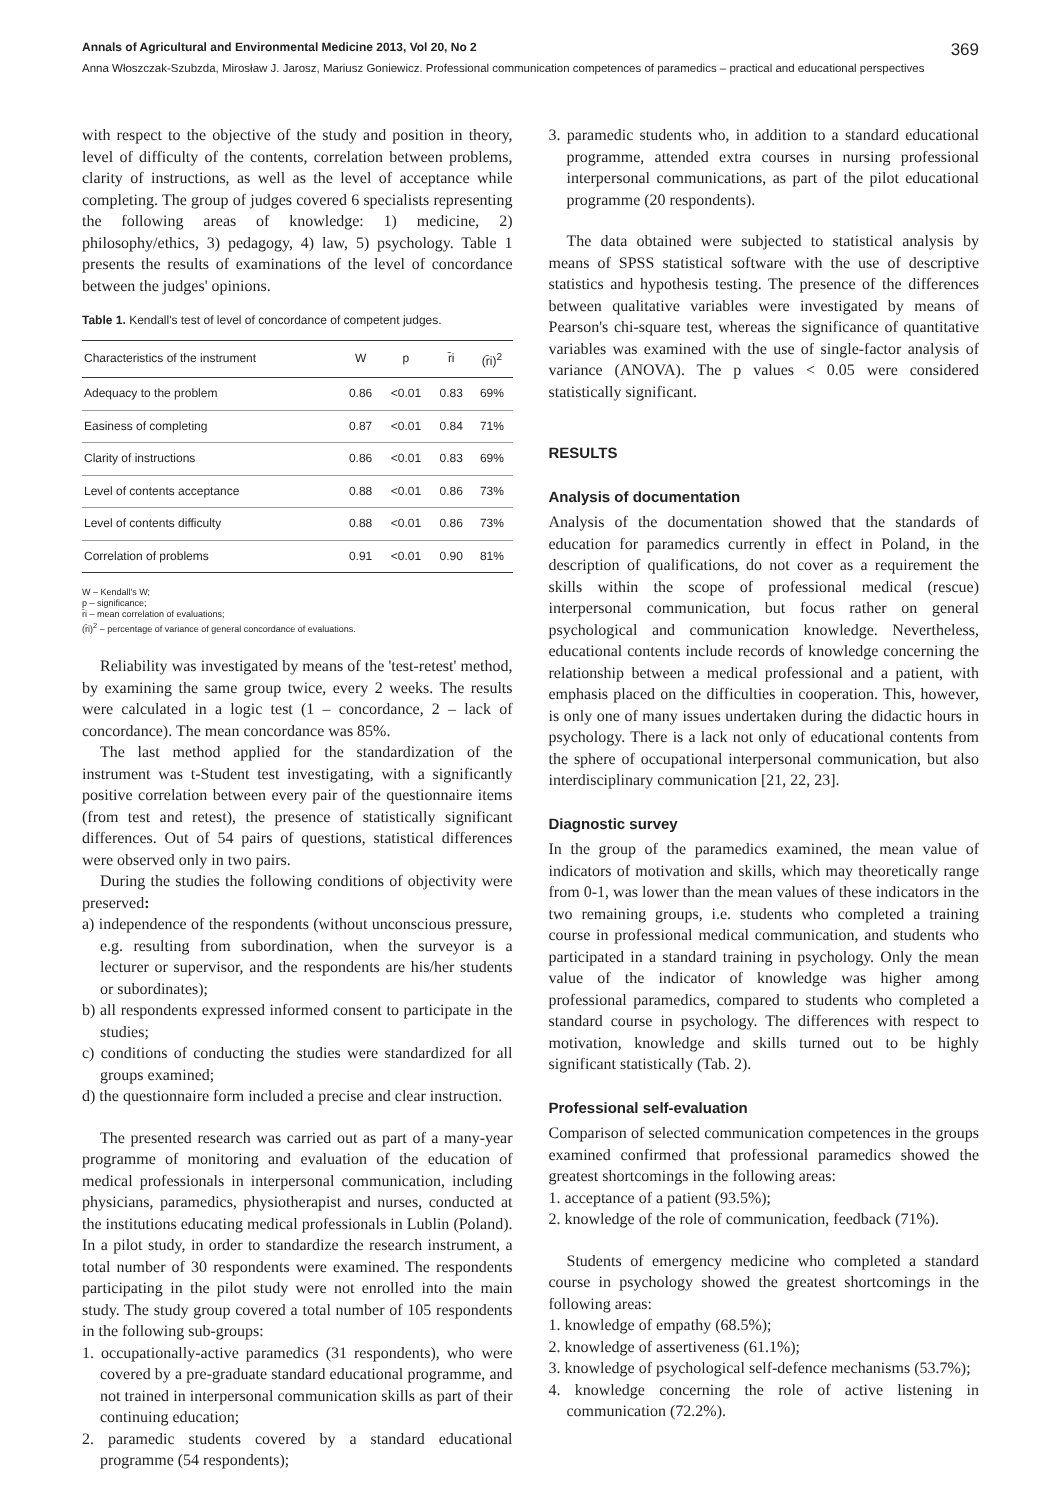Annals of Agricultural and Environmental Medicine 2013, Vol 20, No 2 369
Anna Włoszczak-Szubzda, Mirosław J. Jarosz, Mariusz Goniewicz. Professional communication competences of paramedics – practical and educational perspectives
with respect to the objective of the study and position in theory, level of difficulty of the contents, correlation between problems, clarity of instructions, as well as the level of acceptance while completing. The group of judges covered 6 specialists representing the following areas of knowledge: 1) medicine, 2) philosophy/ethics, 3) pedagogy, 4) law, 5) psychology. Table 1 presents the results of examinations of the level of concordance between the judges' opinions.
Table 1. Kendall's test of level of concordance of competent judges.
| Characteristics of the instrument | W | p | r̄i | (r̄i)<sup>2</sup> |
| --- | --- | --- | --- | --- |
| Adequacy to the problem | 0.86 | <0.01 | 0.83 | 69% |
| Easiness of completing | 0.87 | <0.01 | 0.84 | 71% |
| Clarity of instructions | 0.86 | <0.01 | 0.83 | 69% |
| Level of contents acceptance | 0.88 | <0.01 | 0.86 | 73% |
| Level of contents difficulty | 0.88 | <0.01 | 0.86 | 73% |
| Correlation of problems | 0.91 | <0.01 | 0.90 | 81% |
W – Kendall's W;
p – significance;
r̄i – mean correlation of evaluations;
(r̄i)<sup>2</sup> – percentage of variance of general concordance of evaluations.
Reliability was investigated by means of the 'test-retest' method, by examining the same group twice, every 2 weeks. The results were calculated in a logic test (1 – concordance, 2 – lack of concordance). The mean concordance was 85%.
The last method applied for the standardization of the instrument was t-Student test investigating, with a significantly positive correlation between every pair of the questionnaire items (from test and retest), the presence of statistically significant differences. Out of 54 pairs of questions, statistical differences were observed only in two pairs.
During the studies the following conditions of objectivity were preserved:
a) independence of the respondents (without unconscious pressure, e.g. resulting from subordination, when the surveyor is a lecturer or supervisor, and the respondents are his/her students or subordinates);
b) all respondents expressed informed consent to participate in the studies;
c) conditions of conducting the studies were standardized for all groups examined;
d) the questionnaire form included a precise and clear instruction.
The presented research was carried out as part of a many-year programme of monitoring and evaluation of the education of medical professionals in interpersonal communication, including physicians, paramedics, physiotherapist and nurses, conducted at the institutions educating medical professionals in Lublin (Poland). In a pilot study, in order to standardize the research instrument, a total number of 30 respondents were examined. The respondents participating in the pilot study were not enrolled into the main study. The study group covered a total number of 105 respondents in the following sub-groups:
1. occupationally-active paramedics (31 respondents), who were covered by a pre-graduate standard educational programme, and not trained in interpersonal communication skills as part of their continuing education;
2. paramedic students covered by a standard educational programme (54 respondents);
3. paramedic students who, in addition to a standard educational programme, attended extra courses in nursing professional interpersonal communications, as part of the pilot educational programme (20 respondents).
The data obtained were subjected to statistical analysis by means of SPSS statistical software with the use of descriptive statistics and hypothesis testing. The presence of the differences between qualitative variables were investigated by means of Pearson's chi-square test, whereas the significance of quantitative variables was examined with the use of single-factor analysis of variance (ANOVA). The p values < 0.05 were considered statistically significant.
RESULTS
Analysis of documentation
Analysis of the documentation showed that the standards of education for paramedics currently in effect in Poland, in the description of qualifications, do not cover as a requirement the skills within the scope of professional medical (rescue) interpersonal communication, but focus rather on general psychological and communication knowledge. Nevertheless, educational contents include records of knowledge concerning the relationship between a medical professional and a patient, with emphasis placed on the difficulties in cooperation. This, however, is only one of many issues undertaken during the didactic hours in psychology. There is a lack not only of educational contents from the sphere of occupational interpersonal communication, but also interdisciplinary communication [21, 22, 23].
Diagnostic survey
In the group of the paramedics examined, the mean value of indicators of motivation and skills, which may theoretically range from 0-1, was lower than the mean values of these indicators in the two remaining groups, i.e. students who completed a training course in professional medical communication, and students who participated in a standard training in psychology. Only the mean value of the indicator of knowledge was higher among professional paramedics, compared to students who completed a standard course in psychology. The differences with respect to motivation, knowledge and skills turned out to be highly significant statistically (Tab. 2).
Professional self-evaluation
Comparison of selected communication competences in the groups examined confirmed that professional paramedics showed the greatest shortcomings in the following areas:
1. acceptance of a patient (93.5%);
2. knowledge of the role of communication, feedback (71%).
Students of emergency medicine who completed a standard course in psychology showed the greatest shortcomings in the following areas:
1. knowledge of empathy (68.5%);
2. knowledge of assertiveness (61.1%);
3. knowledge of psychological self-defence mechanisms (53.7%);
4. knowledge concerning the role of active listening in communication (72.2%).